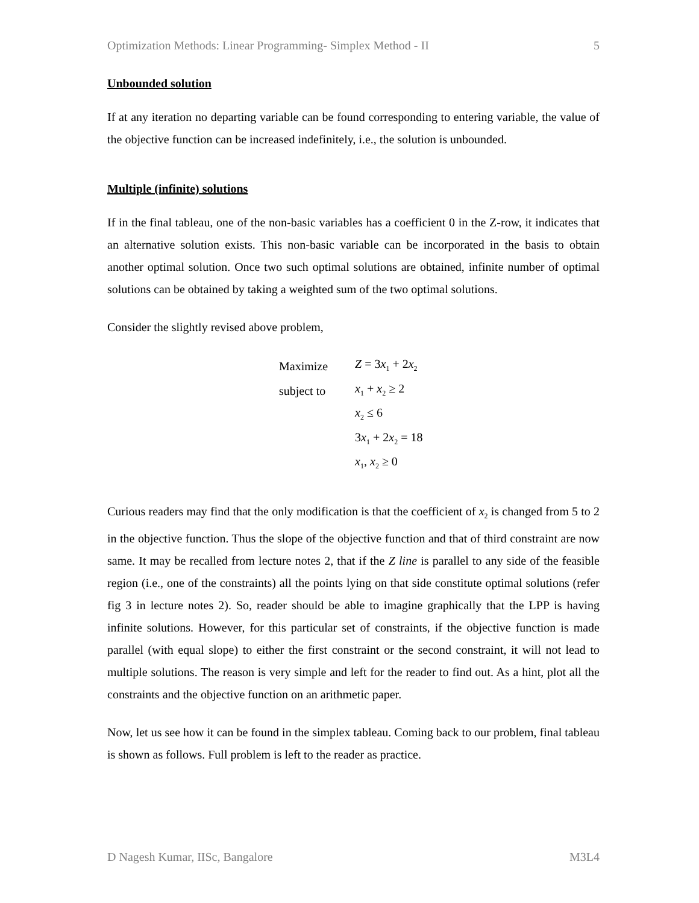Optimization Methods: Linear Programming- Simplex Method - II 5
Unbounded solution
If at any iteration no departing variable can be found corresponding to entering variable, the value of the objective function can be increased indefinitely, i.e., the solution is unbounded.
Multiple (infinite) solutions
If in the final tableau, one of the non-basic variables has a coefficient 0 in the Z-row, it indicates that an alternative solution exists. This non-basic variable can be incorporated in the basis to obtain another optimal solution. Once two such optimal solutions are obtained, infinite number of optimal solutions can be obtained by taking a weighted sum of the two optimal solutions.
Consider the slightly revised above problem,
| Maximize | Z = 3 x<sub>1</sub> + 2 x<sub>2</sub> |
| subject to | x<sub>1</sub> + x<sub>2</sub> ≥ 2 |
| | x<sub>2</sub> ≤ 6 |
| | 3 x<sub>1</sub> + 2 x<sub>2</sub> = 18 |
| | x<sub>1</sub>, x<sub>2</sub> ≥ 0 |
Curious readers may find that the only modification is that the coefficient of x<sub>2</sub> is changed from 5 to 2 in the objective function. Thus the slope of the objective function and that of third constraint are now same. It may be recalled from lecture notes 2, that if the Z line is parallel to any side of the feasible region (i.e., one of the constraints) all the points lying on that side constitute optimal solutions (refer fig 3 in lecture notes 2). So, reader should be able to imagine graphically that the LPP is having infinite solutions. However, for this particular set of constraints, if the objective function is made parallel (with equal slope) to either the first constraint or the second constraint, it will not lead to multiple solutions. The reason is very simple and left for the reader to find out. As a hint, plot all the constraints and the objective function on an arithmetic paper.
Now, let us see how it can be found in the simplex tableau. Coming back to our problem, final tableau is shown as follows. Full problem is left to the reader as practice.
D Nagesh Kumar, IISc, Bangalore M3L4